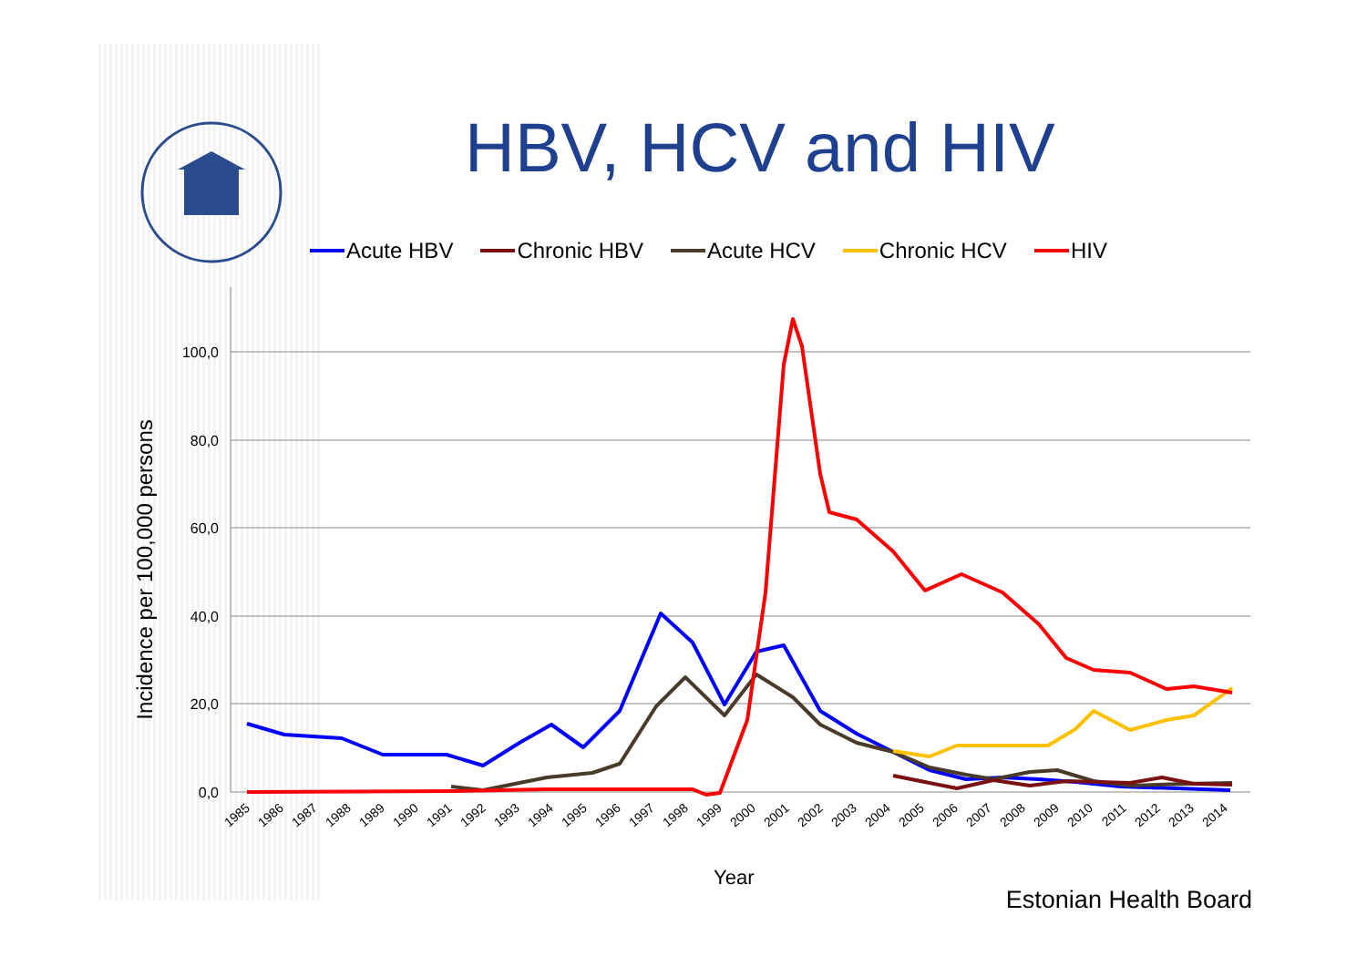0,0
20,0
40,0
60,0
80,0
100,0
Incidence per 100,000 persons
1985
1986
1987
1988
1989
1990
1991
1992
1993
1994
1995
1996
1997
1998
1999
2000
2001
2002
2003
2004
2005
2006
2007
2008
2009
2010
2011
2012
2013
2014
HBV, HCV and HIV
Acute HBV Chronic HBV Acute HCV Chronic HCV HIV
Year
Estonian Health Board